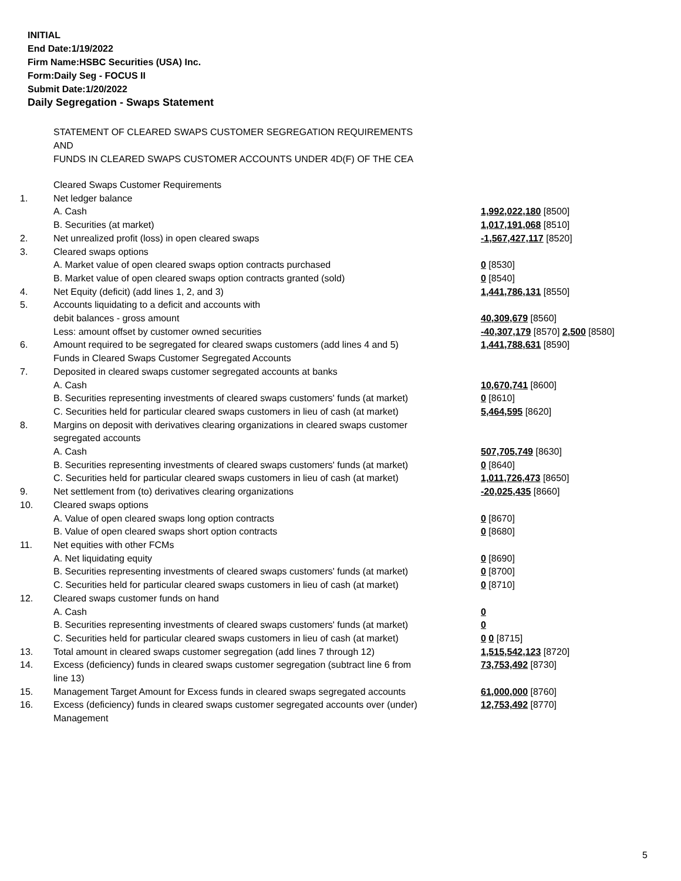INITIAL
End Date:1/19/2022
Firm Name:HSBC Securities (USA) Inc.
Form:Daily Seg - FOCUS II
Submit Date:1/20/2022
Daily Segregation - Swaps Statement
STATEMENT OF CLEARED SWAPS CUSTOMER SEGREGATION REQUIREMENTS
AND
FUNDS IN CLEARED SWAPS CUSTOMER ACCOUNTS UNDER 4D(F) OF THE CEA
| | Cleared Swaps Customer Requirements | |
| 1. | Net ledger balance | |
| | A. Cash | 1,992,022,180 [8500] |
| | B. Securities (at market) | 1,017,191,068 [8510] |
| 2. | Net unrealized profit (loss) in open cleared swaps | -1,567,427,117 [8520] |
| 3. | Cleared swaps options | |
| | A. Market value of open cleared swaps option contracts purchased | 0 [8530] |
| | B. Market value of open cleared swaps option contracts granted (sold) | 0 [8540] |
| 4. | Net Equity (deficit) (add lines 1, 2, and 3) | 1,441,786,131 [8550] |
| 5. | Accounts liquidating to a deficit and accounts with | |
| | debit balances - gross amount | 40,309,679 [8560] |
| | Less: amount offset by customer owned securities | -40,307,179 [8570] 2,500 [8580] |
| 6. | Amount required to be segregated for cleared swaps customers (add lines 4 and 5) | 1,441,788,631 [8590] |
| | Funds in Cleared Swaps Customer Segregated Accounts | |
| 7. | Deposited in cleared swaps customer segregated accounts at banks | |
| | A. Cash | 10,670,741 [8600] |
| | B. Securities representing investments of cleared swaps customers' funds (at market) | 0 [8610] |
| | C. Securities held for particular cleared swaps customers in lieu of cash (at market) | 5,464,595 [8620] |
| 8. | Margins on deposit with derivatives clearing organizations in cleared swaps customer segregated accounts | |
| | A. Cash | 507,705,749 [8630] |
| | B. Securities representing investments of cleared swaps customers' funds (at market) | 0 [8640] |
| | C. Securities held for particular cleared swaps customers in lieu of cash (at market) | 1,011,726,473 [8650] |
| 9. | Net settlement from (to) derivatives clearing organizations | -20,025,435 [8660] |
| 10. | Cleared swaps options | |
| | A. Value of open cleared swaps long option contracts | 0 [8670] |
| | B. Value of open cleared swaps short option contracts | 0 [8680] |
| 11. | Net equities with other FCMs | |
| | A. Net liquidating equity | 0 [8690] |
| | B. Securities representing investments of cleared swaps customers' funds (at market) | 0 [8700] |
| | C. Securities held for particular cleared swaps customers in lieu of cash (at market) | 0 [8710] |
| 12. | Cleared swaps customer funds on hand | |
| | A. Cash | 0 |
| | B. Securities representing investments of cleared swaps customers' funds (at market) | 0 |
| | C. Securities held for particular cleared swaps customers in lieu of cash (at market) | 0 0 [8715] |
| 13. | Total amount in cleared swaps customer segregation (add lines 7 through 12) | 1,515,542,123 [8720] |
| 14. | Excess (deficiency) funds in cleared swaps customer segregation (subtract line 6 from line 13) | 73,753,492 [8730] |
| 15. | Management Target Amount for Excess funds in cleared swaps segregated accounts | 61,000,000 [8760] |
| 16. | Excess (deficiency) funds in cleared swaps customer segregated accounts over (under) Management | 12,753,492 [8770] |
5